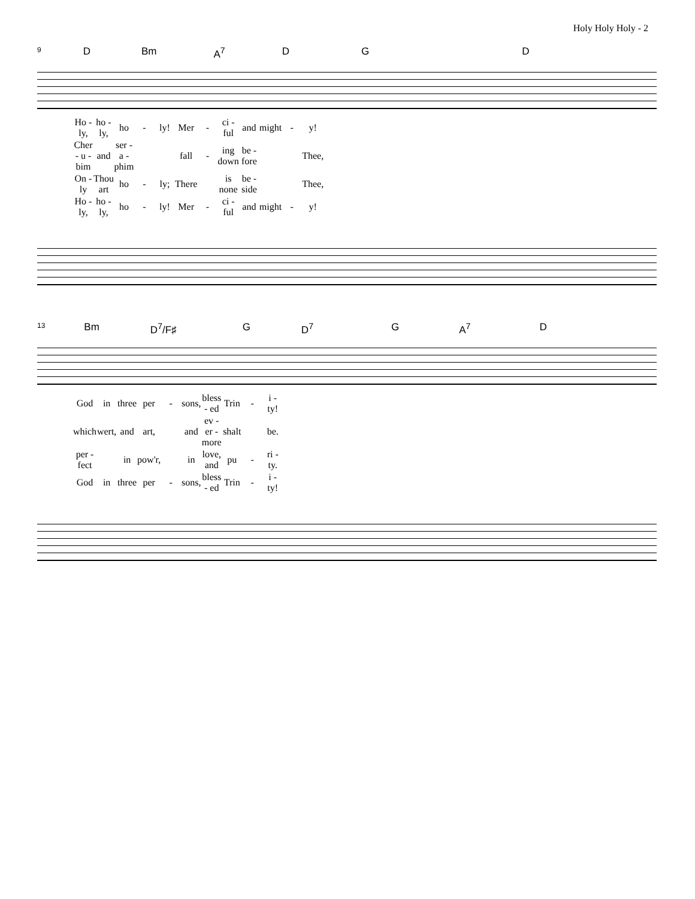Holy Holy Holy - 2
9 D Bm A<sup>7</sup> D G D
| Ho - ly, | ho - ly, | ho | - | ly! | Mer | - | ci - ful | and | might | - | y! |
| Cher - u - bim | and | ser - a - phim | | | fall | - | ing down | be - fore | | | Thee, |
| On - ly | Thou art | ho | - | ly; | There | | is none | be - side | | | Thee, |
| Ho - ly, | ho - ly, | ho | - | ly! | Mer | - | ci - ful | and | might | - | y! |
13 Bm D<sup>7</sup>/F♯ G D<sup>7</sup> G A<sup>7</sup> D
| God | in | three | per | - | sons, | bless - ed | Trin | - | i - ty! |
| which | wert, | and | art, | | and | ev - er - more | shalt | | be. |
| per - fect | | in | pow'r, | | in | love, and | pu | - | ri - ty. |
| God | in | three | per | - | sons, | bless - ed | Trin | - | i - ty! |